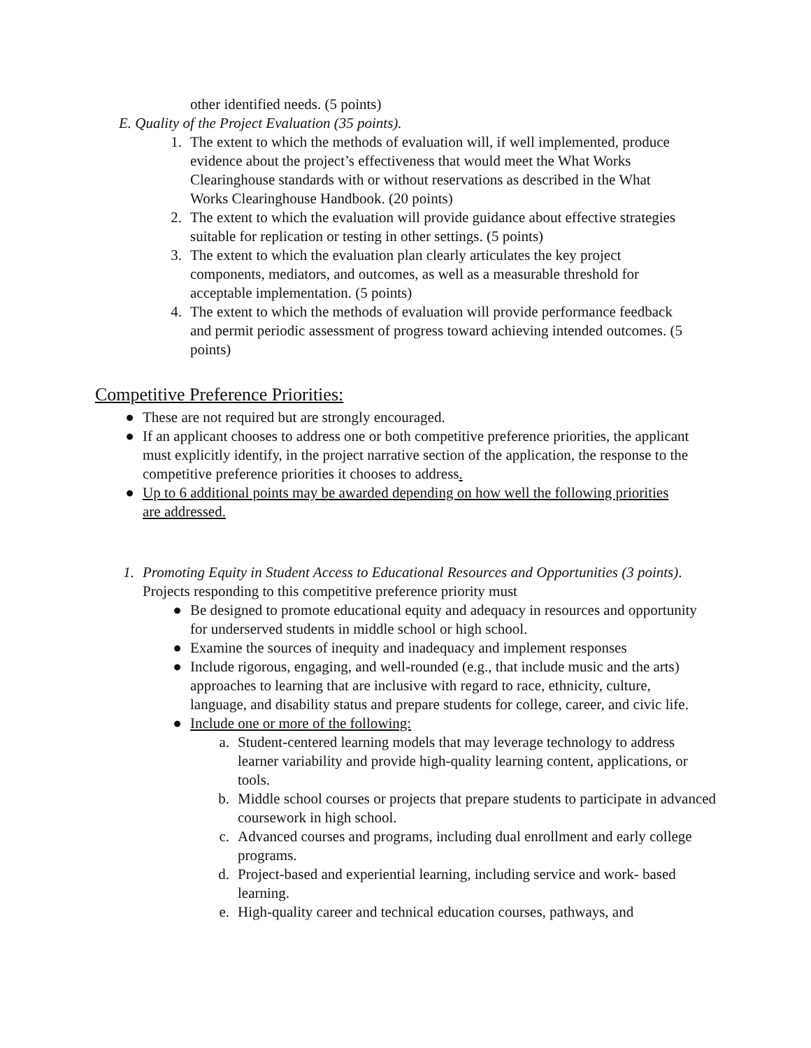other identified needs. (5 points)
E. Quality of the Project Evaluation (35 points).
1. The extent to which the methods of evaluation will, if well implemented, produce evidence about the project’s effectiveness that would meet the What Works Clearinghouse standards with or without reservations as described in the What Works Clearinghouse Handbook. (20 points)
2. The extent to which the evaluation will provide guidance about effective strategies suitable for replication or testing in other settings. (5 points)
3. The extent to which the evaluation plan clearly articulates the key project components, mediators, and outcomes, as well as a measurable threshold for acceptable implementation. (5 points)
4. The extent to which the methods of evaluation will provide performance feedback and permit periodic assessment of progress toward achieving intended outcomes. (5 points)
Competitive Preference Priorities:
● These are not required but are strongly encouraged.
● If an applicant chooses to address one or both competitive preference priorities, the applicant must explicitly identify, in the project narrative section of the application, the response to the competitive preference priorities it chooses to address.
● Up to 6 additional points may be awarded depending on how well the following priorities are addressed.
1. Promoting Equity in Student Access to Educational Resources and Opportunities (3 points). Projects responding to this competitive preference priority must
● Be designed to promote educational equity and adequacy in resources and opportunity for underserved students in middle school or high school.
● Examine the sources of inequity and inadequacy and implement responses
● Include rigorous, engaging, and well-rounded (e.g., that include music and the arts) approaches to learning that are inclusive with regard to race, ethnicity, culture, language, and disability status and prepare students for college, career, and civic life.
● Include one or more of the following:
a. Student-centered learning models that may leverage technology to address learner variability and provide high-quality learning content, applications, or tools.
b. Middle school courses or projects that prepare students to participate in advanced coursework in high school.
c. Advanced courses and programs, including dual enrollment and early college programs.
d. Project-based and experiential learning, including service and work- based learning.
e. High-quality career and technical education courses, pathways, and